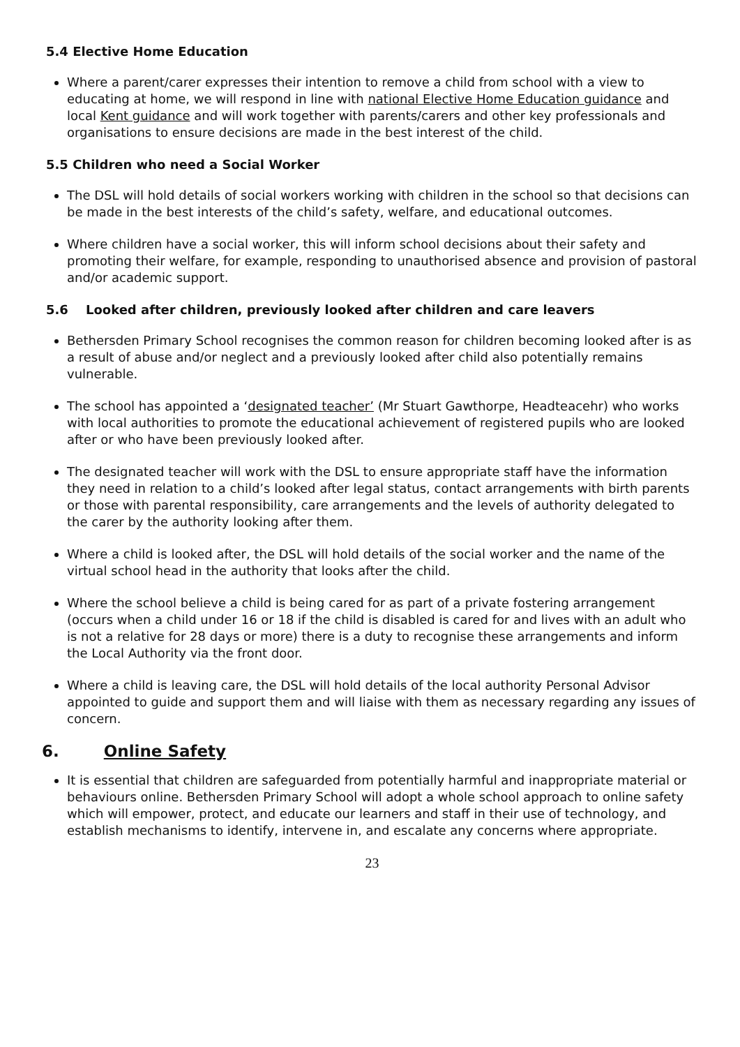5.4 Elective Home Education
Where a parent/carer expresses their intention to remove a child from school with a view to educating at home, we will respond in line with national Elective Home Education guidance and local Kent guidance and will work together with parents/carers and other key professionals and organisations to ensure decisions are made in the best interest of the child.
5.5 Children who need a Social Worker
The DSL will hold details of social workers working with children in the school so that decisions can be made in the best interests of the child’s safety, welfare, and educational outcomes.
Where children have a social worker, this will inform school decisions about their safety and promoting their welfare, for example, responding to unauthorised absence and provision of pastoral and/or academic support.
5.6 Looked after children, previously looked after children and care leavers
Bethersden Primary School recognises the common reason for children becoming looked after is as a result of abuse and/or neglect and a previously looked after child also potentially remains vulnerable.
The school has appointed a ‘designated teacher’ (Mr Stuart Gawthorpe, Headteacehr) who works with local authorities to promote the educational achievement of registered pupils who are looked after or who have been previously looked after.
The designated teacher will work with the DSL to ensure appropriate staff have the information they need in relation to a child’s looked after legal status, contact arrangements with birth parents or those with parental responsibility, care arrangements and the levels of authority delegated to the carer by the authority looking after them.
Where a child is looked after, the DSL will hold details of the social worker and the name of the virtual school head in the authority that looks after the child.
Where the school believe a child is being cared for as part of a private fostering arrangement (occurs when a child under 16 or 18 if the child is disabled is cared for and lives with an adult who is not a relative for 28 days or more) there is a duty to recognise these arrangements and inform the Local Authority via the front door.
Where a child is leaving care, the DSL will hold details of the local authority Personal Advisor appointed to guide and support them and will liaise with them as necessary regarding any issues of concern.
6. Online Safety
It is essential that children are safeguarded from potentially harmful and inappropriate material or behaviours online. Bethersden Primary School will adopt a whole school approach to online safety which will empower, protect, and educate our learners and staff in their use of technology, and establish mechanisms to identify, intervene in, and escalate any concerns where appropriate.
23